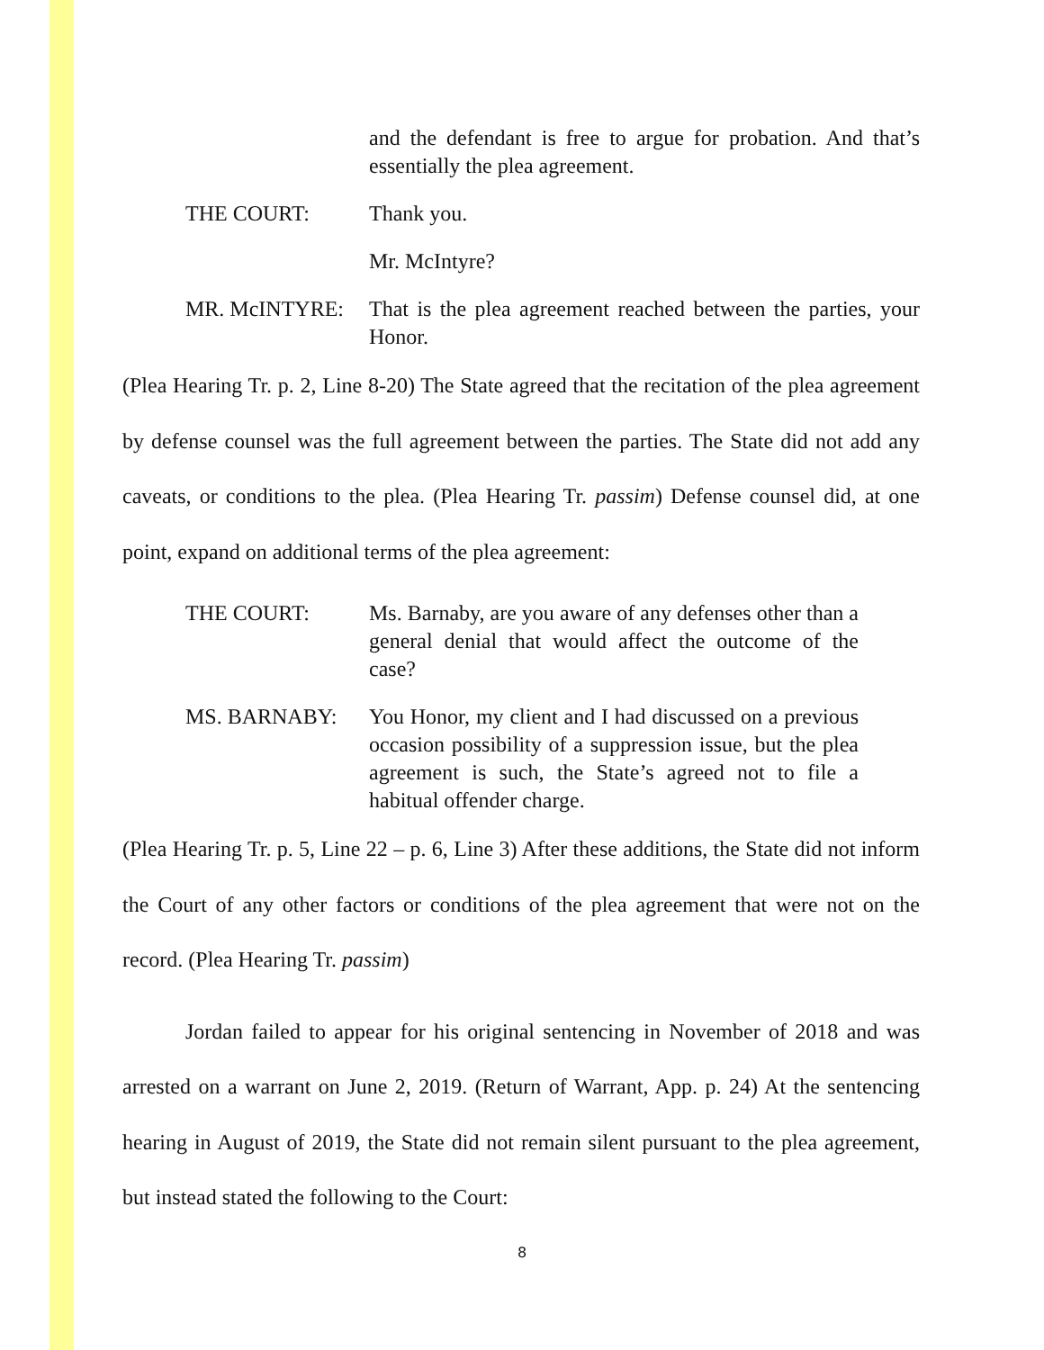and the defendant is free to argue for probation. And that’s essentially the plea agreement.
THE COURT: Thank you.
Mr. McIntyre?
MR. McINTYRE: That is the plea agreement reached between the parties, your Honor.
(Plea Hearing Tr. p. 2, Line 8-20) The State agreed that the recitation of the plea agreement by defense counsel was the full agreement between the parties. The State did not add any caveats, or conditions to the plea. (Plea Hearing Tr. passim) Defense counsel did, at one point, expand on additional terms of the plea agreement:
THE COURT: Ms. Barnaby, are you aware of any defenses other than a general denial that would affect the outcome of the case?
MS. BARNABY: You Honor, my client and I had discussed on a previous occasion possibility of a suppression issue, but the plea agreement is such, the State’s agreed not to file a habitual offender charge.
(Plea Hearing Tr. p. 5, Line 22 – p. 6, Line 3) After these additions, the State did not inform the Court of any other factors or conditions of the plea agreement that were not on the record. (Plea Hearing Tr. passim)
Jordan failed to appear for his original sentencing in November of 2018 and was arrested on a warrant on June 2, 2019. (Return of Warrant, App. p. 24) At the sentencing hearing in August of 2019, the State did not remain silent pursuant to the plea agreement, but instead stated the following to the Court:
8